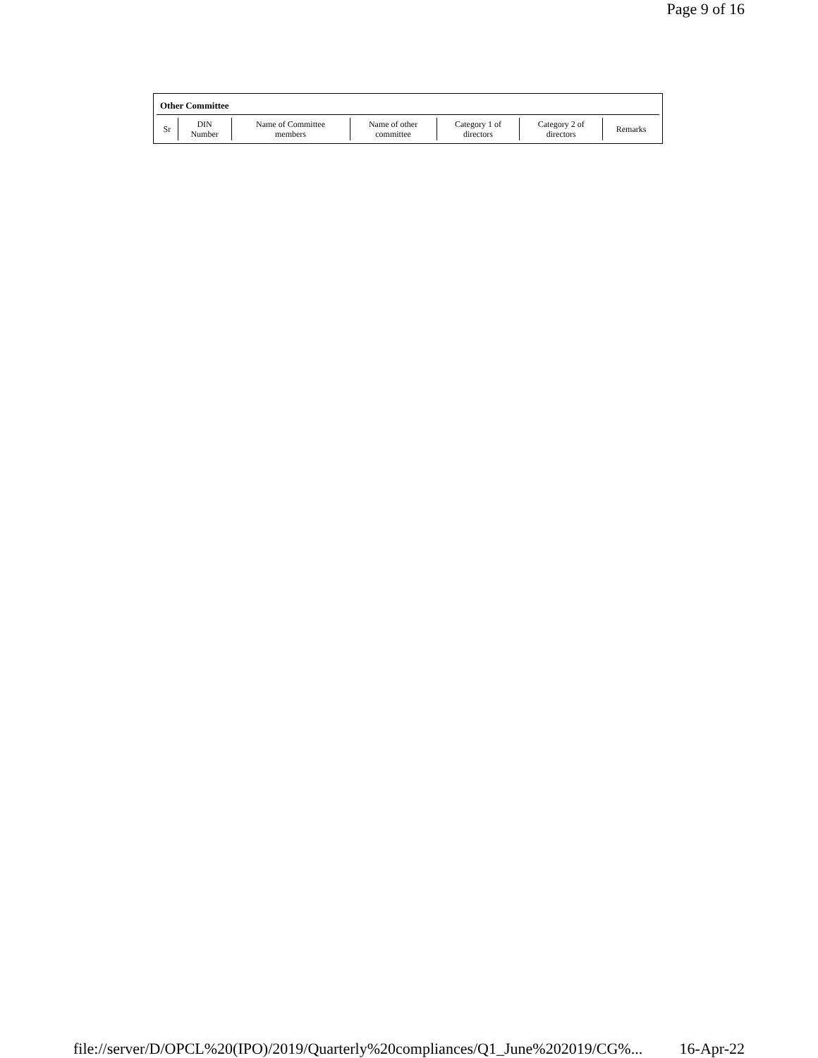Page 9 of 16
Other Committee
| Sr | DIN Number | Name of Committee members | Name of other committee | Category 1 of directors | Category 2 of directors | Remarks |
| --- | --- | --- | --- | --- | --- | --- |
file://server/D/OPCL%20(IPO)/2019/Quarterly%20compliances/Q1_June%202019/CG%... 16-Apr-22